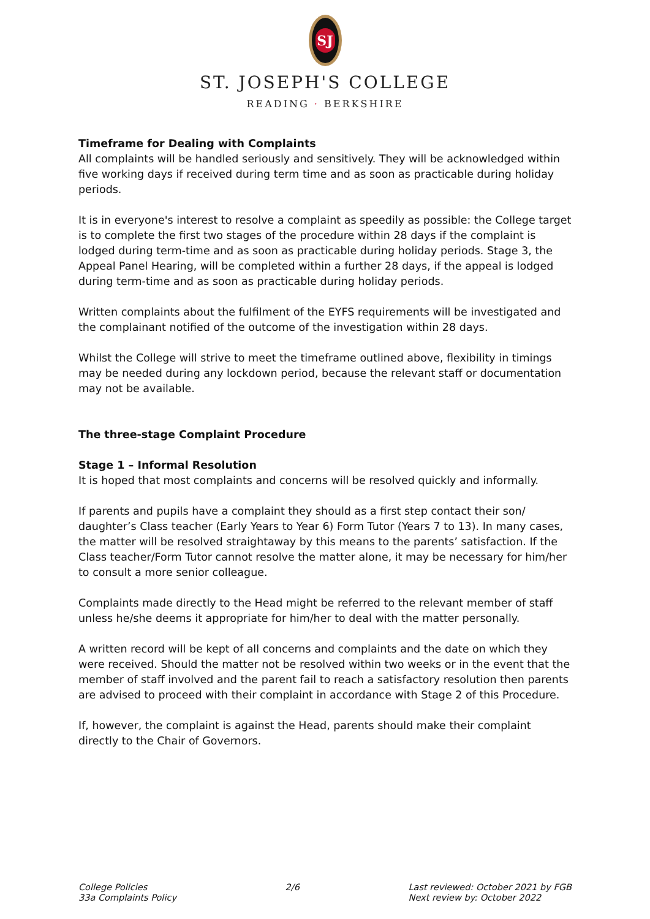SJ
ST. JOSEPH'S COLLEGE
READING · BERKSHIRE
Timeframe for Dealing with Complaints
All complaints will be handled seriously and sensitively. They will be acknowledged within five working days if received during term time and as soon as practicable during holiday periods.
It is in everyone's interest to resolve a complaint as speedily as possible: the College target is to complete the first two stages of the procedure within 28 days if the complaint is lodged during term-time and as soon as practicable during holiday periods. Stage 3, the Appeal Panel Hearing, will be completed within a further 28 days, if the appeal is lodged during term-time and as soon as practicable during holiday periods.
Written complaints about the fulfilment of the EYFS requirements will be investigated and the complainant notified of the outcome of the investigation within 28 days.
Whilst the College will strive to meet the timeframe outlined above, flexibility in timings may be needed during any lockdown period, because the relevant staff or documentation may not be available.
The three-stage Complaint Procedure
Stage 1 – Informal Resolution
It is hoped that most complaints and concerns will be resolved quickly and informally.
If parents and pupils have a complaint they should as a first step contact their son/ daughter’s Class teacher (Early Years to Year 6) Form Tutor (Years 7 to 13). In many cases, the matter will be resolved straightaway by this means to the parents’ satisfaction. If the Class teacher/Form Tutor cannot resolve the matter alone, it may be necessary for him/her to consult a more senior colleague.
Complaints made directly to the Head might be referred to the relevant member of staff unless he/she deems it appropriate for him/her to deal with the matter personally.
A written record will be kept of all concerns and complaints and the date on which they were received. Should the matter not be resolved within two weeks or in the event that the member of staff involved and the parent fail to reach a satisfactory resolution then parents are advised to proceed with their complaint in accordance with Stage 2 of this Procedure.
If, however, the complaint is against the Head, parents should make their complaint directly to the Chair of Governors.
College Policies
33a Complaints Policy
2/6 Last reviewed: October 2021 by FGB
Next review by: October 2022